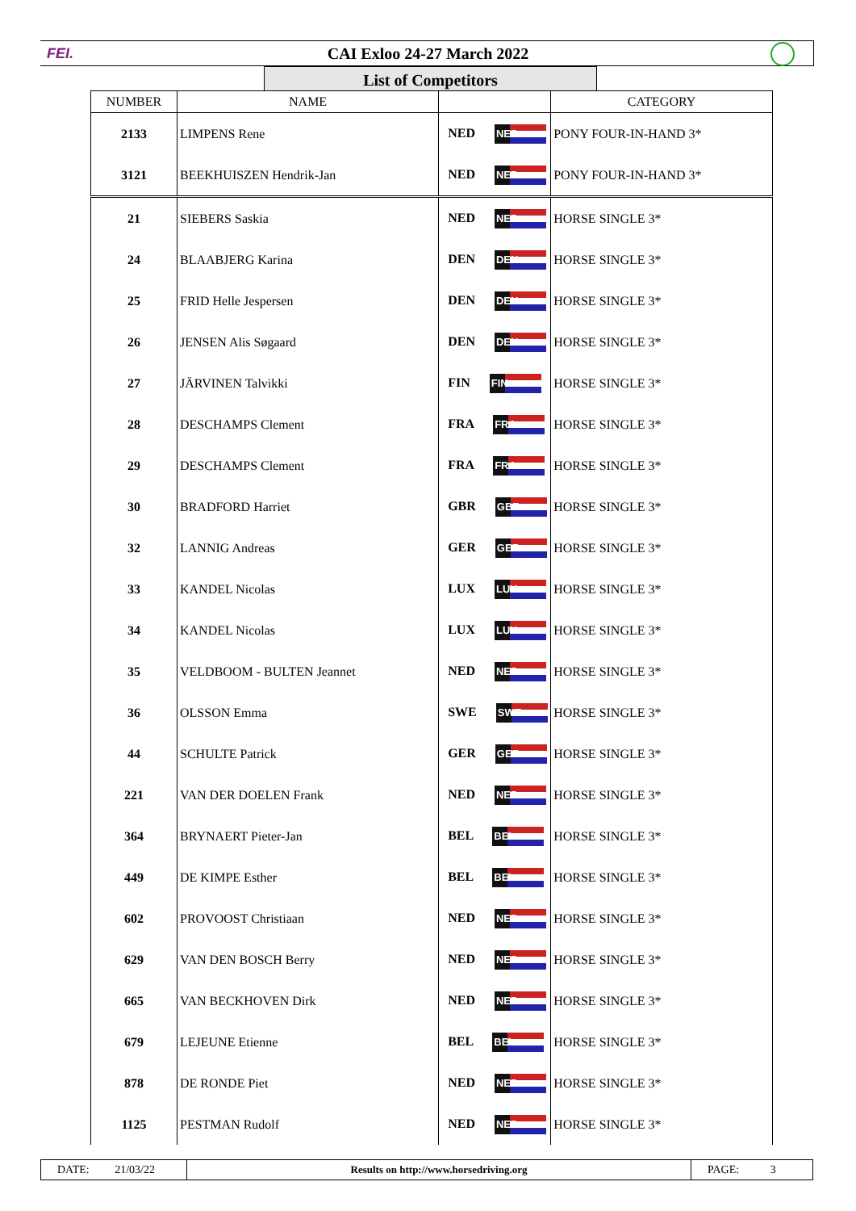FEI.
CAI Exloo 24-27 March 2022
List of Competitors
| NUMBER | NAME | | CATEGORY |
| --- | --- | --- | --- |
| 2133 | LIMPENS Rene | NED NED | PONY FOUR-IN-HAND 3* |
| 3121 | BEEKHUISZEN Hendrik-Jan | NED NED | PONY FOUR-IN-HAND 3* |
| 21 | SIEBERS Saskia | NED NED | HORSE SINGLE 3* |
| 24 | BLAABJERG Karina | DEN DEN | HORSE SINGLE 3* |
| 25 | FRID Helle Jespersen | DEN DEN | HORSE SINGLE 3* |
| 26 | JENSEN Alis Søgaard | DEN DEN | HORSE SINGLE 3* |
| 27 | JÄRVINEN Talvikki | FIN FIN | HORSE SINGLE 3* |
| 28 | DESCHAMPS Clement | FRA FRA | HORSE SINGLE 3* |
| 29 | DESCHAMPS Clement | FRA FRA | HORSE SINGLE 3* |
| 30 | BRADFORD Harriet | GBR GBR | HORSE SINGLE 3* |
| 32 | LANNIG Andreas | GER GER | HORSE SINGLE 3* |
| 33 | KANDEL Nicolas | LUX LUX | HORSE SINGLE 3* |
| 34 | KANDEL Nicolas | LUX LUX | HORSE SINGLE 3* |
| 35 | VELDBOOM - BULTEN Jeannet | NED NED | HORSE SINGLE 3* |
| 36 | OLSSON Emma | SWE SWE | HORSE SINGLE 3* |
| 44 | SCHULTE Patrick | GER GER | HORSE SINGLE 3* |
| 221 | VAN DER DOELEN Frank | NED NED | HORSE SINGLE 3* |
| 364 | BRYNAERT Pieter-Jan | BEL BEL | HORSE SINGLE 3* |
| 449 | DE KIMPE Esther | BEL BEL | HORSE SINGLE 3* |
| 602 | PROVOOST Christiaan | NED NED | HORSE SINGLE 3* |
| 629 | VAN DEN BOSCH Berry | NED NED | HORSE SINGLE 3* |
| 665 | VAN BECKHOVEN Dirk | NED NED | HORSE SINGLE 3* |
| 679 | LEJEUNE Etienne | BEL BEL | HORSE SINGLE 3* |
| 878 | DE RONDE Piet | NED NED | HORSE SINGLE 3* |
| 1125 | PESTMAN Rudolf | NED NED | HORSE SINGLE 3* |
| DATE: 21/03/22 | Results on http://www.horsedriving.org | PAGE: 3 |